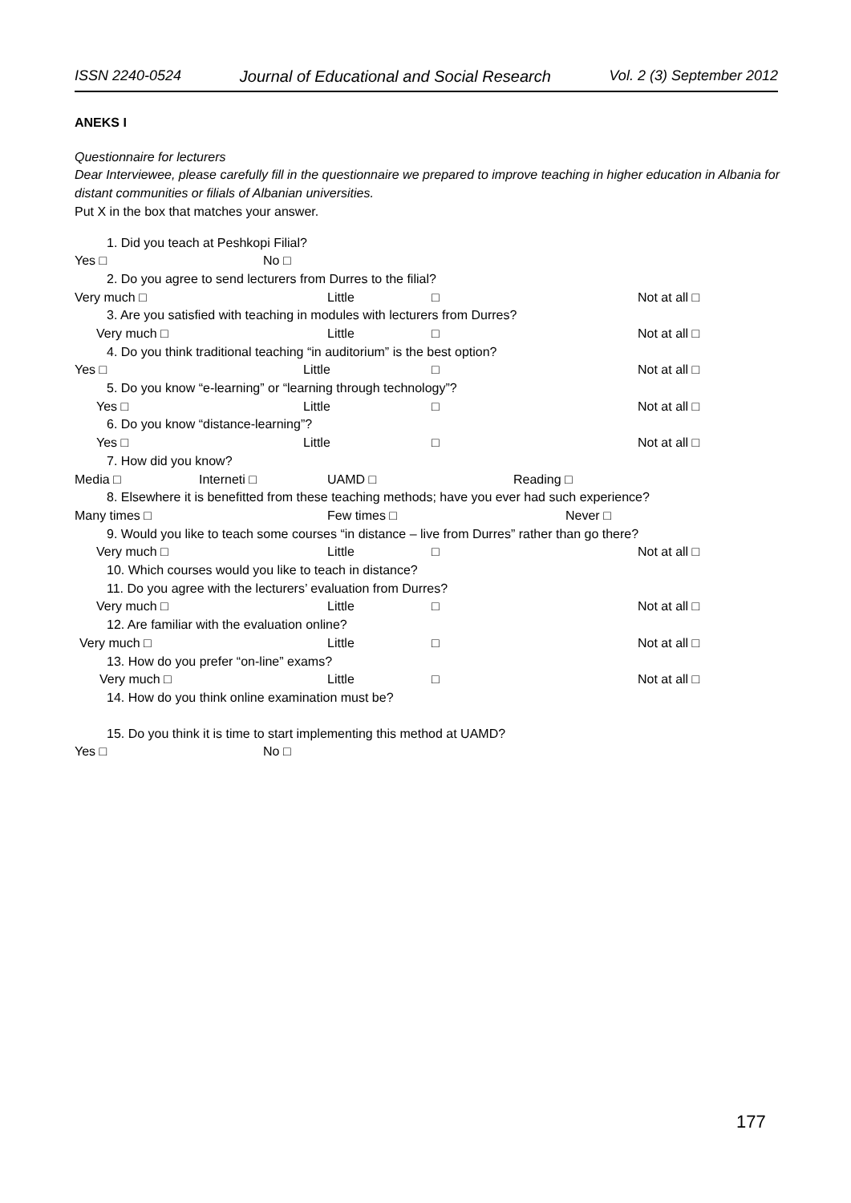ISSN 2240-0524 Journal of Educational and Social Research Vol. 2 (3) September 2012
ANEKS I
Questionnaire for lecturers
Dear Interviewee, please carefully fill in the questionnaire we prepared to improve teaching in higher education in Albania for distant communities or filials of Albanian universities.
Put X in the box that matches your answer.
1. Did you teach at Peshkopi Filial?
Yes □ No □
2. Do you agree to send lecturers from Durres to the filial?
Very much □ Little □ Not at all □
3. Are you satisfied with teaching in modules with lecturers from Durres?
Very much □ Little □ Not at all □
4. Do you think traditional teaching “in auditorium” is the best option?
Yes □ Little □ Not at all □
5. Do you know “e-learning” or “learning through technology”?
Yes □ Little □ Not at all □
6. Do you know “distance-learning”?
Yes □ Little □ Not at all □
7. How did you know?
Media □ Interneti □ UAMD □ Reading □
8. Elsewhere it is benefitted from these teaching methods; have you ever had such experience?
Many times □ Few times □ Never □
9. Would you like to teach some courses “in distance – live from Durres” rather than go there?
Very much □ Little □ Not at all □
10. Which courses would you like to teach in distance?
11. Do you agree with the lecturers’ evaluation from Durres?
Very much □ Little □ Not at all □
12. Are familiar with the evaluation online?
Very much □ Little □ Not at all □
13. How do you prefer “on-line” exams?
Very much □ Little □ Not at all □
14. How do you think online examination must be?
15. Do you think it is time to start implementing this method at UAMD?
Yes □ No □
177